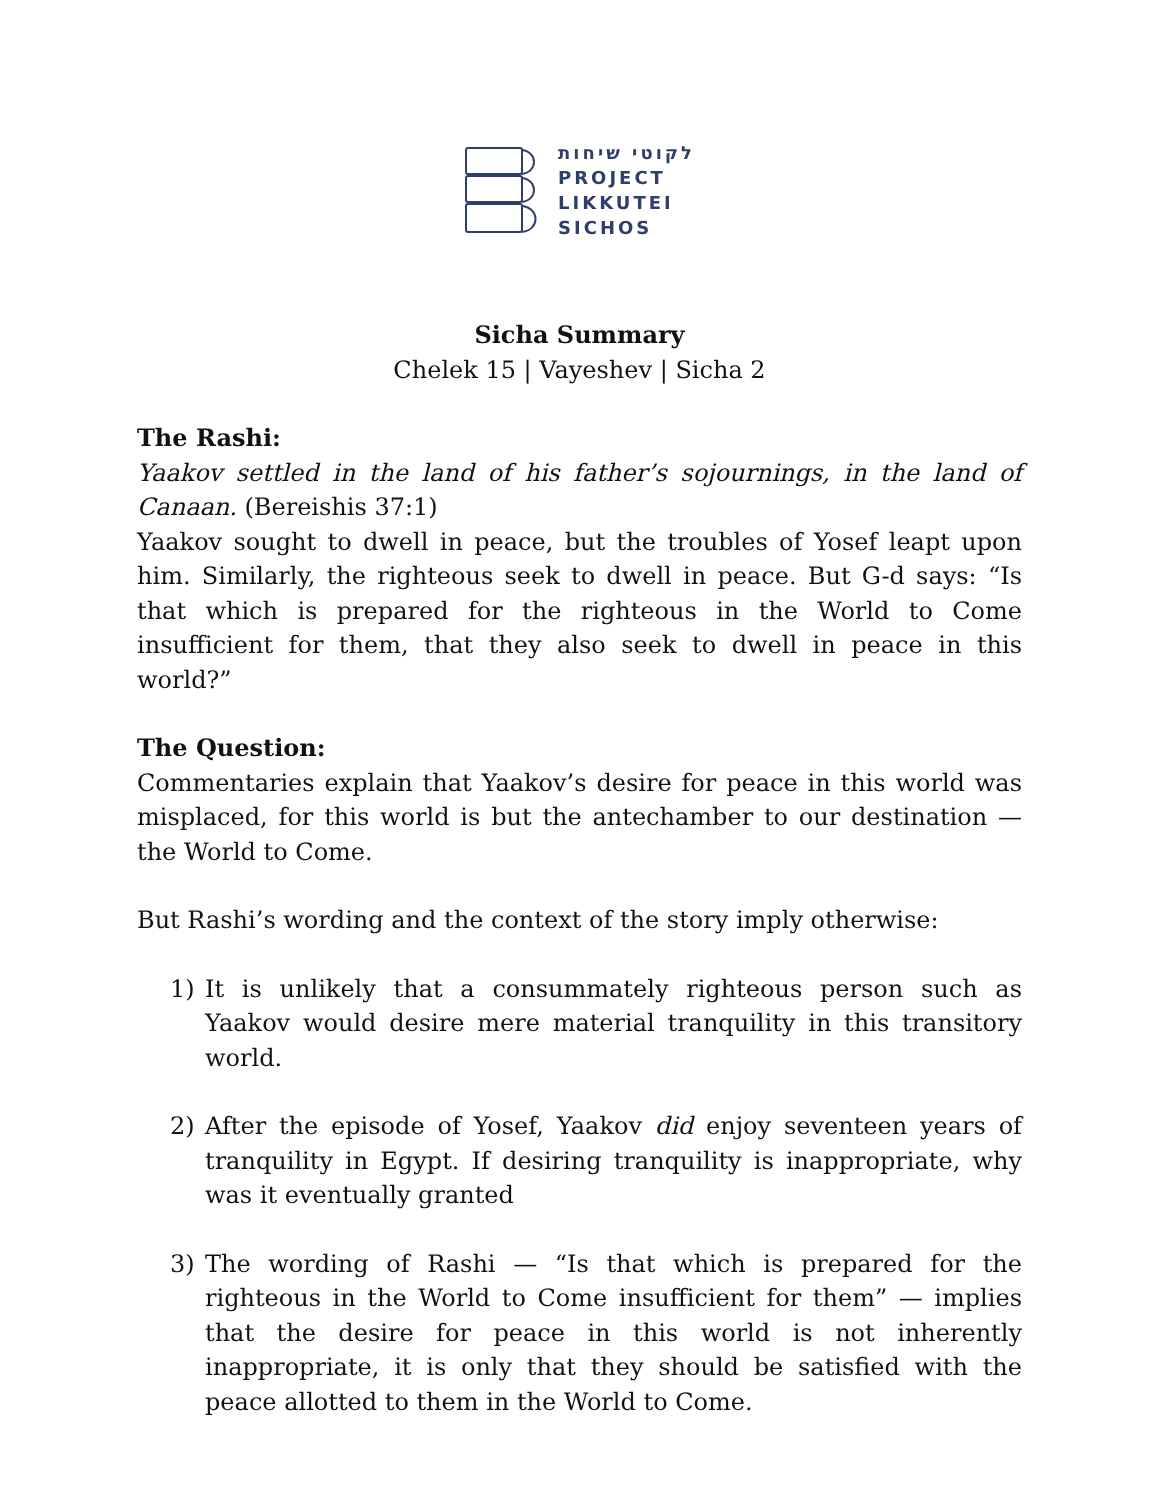לקוטי שיחות
PROJECT
LIKKUTEI
SICHOS
Sicha Summary
Chelek 15 | Vayeshev | Sicha 2
The Rashi:
Yaakov settled in the land of his father’s sojournings, in the land of Canaan. (Bereishis 37:1)
Yaakov sought to dwell in peace, but the troubles of Yosef leapt upon him. Similarly, the righteous seek to dwell in peace. But G-d says: “Is that which is prepared for the righteous in the World to Come insufficient for them, that they also seek to dwell in peace in this world?”
The Question:
Commentaries explain that Yaakov’s desire for peace in this world was misplaced, for this world is but the antechamber to our destination — the World to Come.
But Rashi’s wording and the context of the story imply otherwise:
1) It is unlikely that a consummately righteous person such as Yaakov would desire mere material tranquility in this transitory world.
2) After the episode of Yosef, Yaakov did enjoy seventeen years of tranquility in Egypt. If desiring tranquility is inappropriate, why was it eventually granted
3) The wording of Rashi — “Is that which is prepared for the righteous in the World to Come insufficient for them” — implies that the desire for peace in this world is not inherently inappropriate, it is only that they should be satisfied with the peace allotted to them in the World to Come.